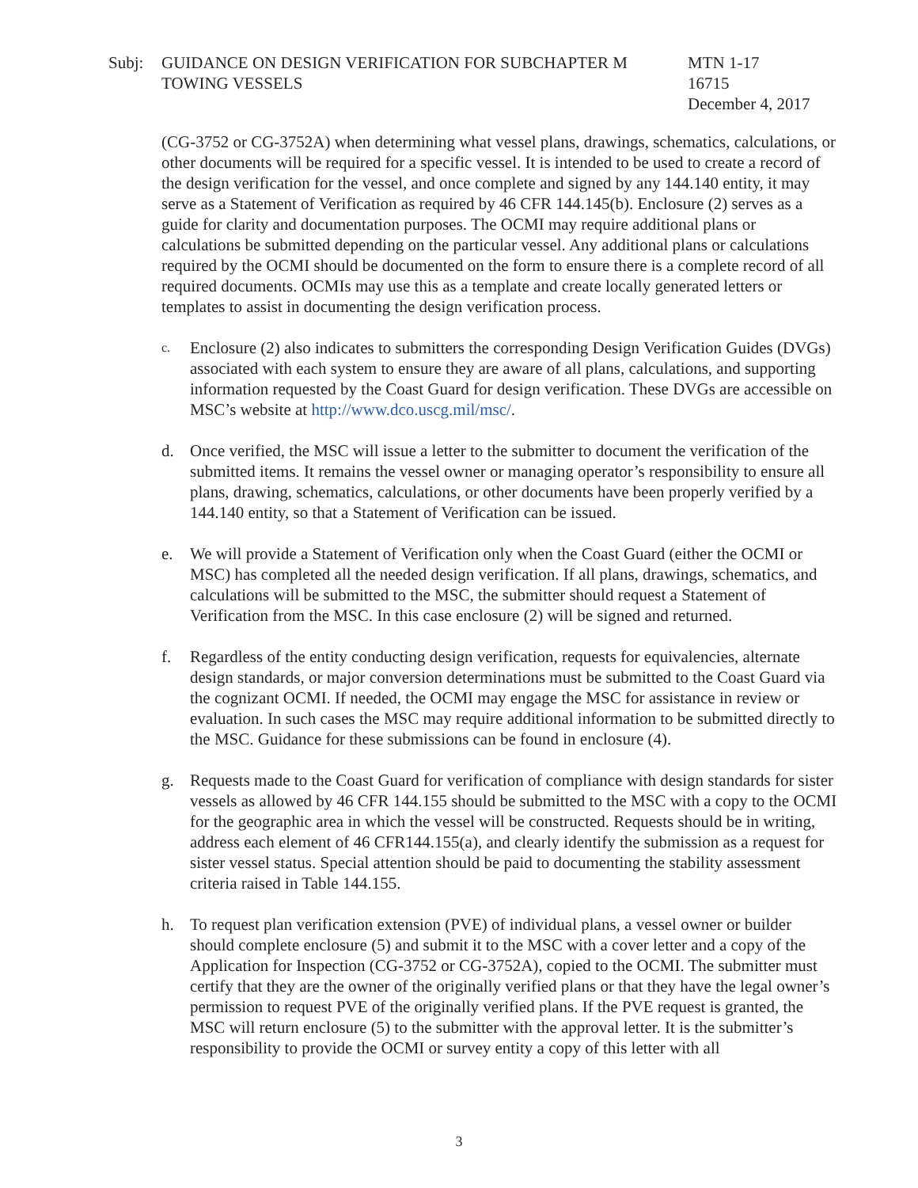Subj: GUIDANCE ON DESIGN VERIFICATION FOR SUBCHAPTER M
TOWING VESSELS
MTN 1-17
16715
December 4, 2017
(CG-3752 or CG-3752A) when determining what vessel plans, drawings, schematics, calculations, or other documents will be required for a specific vessel. It is intended to be used to create a record of the design verification for the vessel, and once complete and signed by any 144.140 entity, it may serve as a Statement of Verification as required by 46 CFR 144.145(b). Enclosure (2) serves as a guide for clarity and documentation purposes. The OCMI may require additional plans or calculations be submitted depending on the particular vessel. Any additional plans or calculations required by the OCMI should be documented on the form to ensure there is a complete record of all required documents. OCMIs may use this as a template and create locally generated letters or templates to assist in documenting the design verification process.
c.
Enclosure (2) also indicates to submitters the corresponding Design Verification Guides (DVGs) associated with each system to ensure they are aware of all plans, calculations, and supporting information requested by the Coast Guard for design verification. These DVGs are accessible on MSC’s website at http://www.dco.uscg.mil/msc/.
d. Once verified, the MSC will issue a letter to the submitter to document the verification of the submitted items. It remains the vessel owner or managing operator’s responsibility to ensure all plans, drawing, schematics, calculations, or other documents have been properly verified by a 144.140 entity, so that a Statement of Verification can be issued.
e. We will provide a Statement of Verification only when the Coast Guard (either the OCMI or MSC) has completed all the needed design verification. If all plans, drawings, schematics, and calculations will be submitted to the MSC, the submitter should request a Statement of Verification from the MSC. In this case enclosure (2) will be signed and returned.
f. Regardless of the entity conducting design verification, requests for equivalencies, alternate design standards, or major conversion determinations must be submitted to the Coast Guard via the cognizant OCMI. If needed, the OCMI may engage the MSC for assistance in review or evaluation. In such cases the MSC may require additional information to be submitted directly to the MSC. Guidance for these submissions can be found in enclosure (4).
g. Requests made to the Coast Guard for verification of compliance with design standards for sister vessels as allowed by 46 CFR 144.155 should be submitted to the MSC with a copy to the OCMI for the geographic area in which the vessel will be constructed. Requests should be in writing, address each element of 46 CFR144.155(a), and clearly identify the submission as a request for sister vessel status. Special attention should be paid to documenting the stability assessment criteria raised in Table 144.155.
h. To request plan verification extension (PVE) of individual plans, a vessel owner or builder should complete enclosure (5) and submit it to the MSC with a cover letter and a copy of the Application for Inspection (CG-3752 or CG-3752A), copied to the OCMI. The submitter must certify that they are the owner of the originally verified plans or that they have the legal owner’s permission to request PVE of the originally verified plans. If the PVE request is granted, the MSC will return enclosure (5) to the submitter with the approval letter. It is the submitter’s responsibility to provide the OCMI or survey entity a copy of this letter with all
3